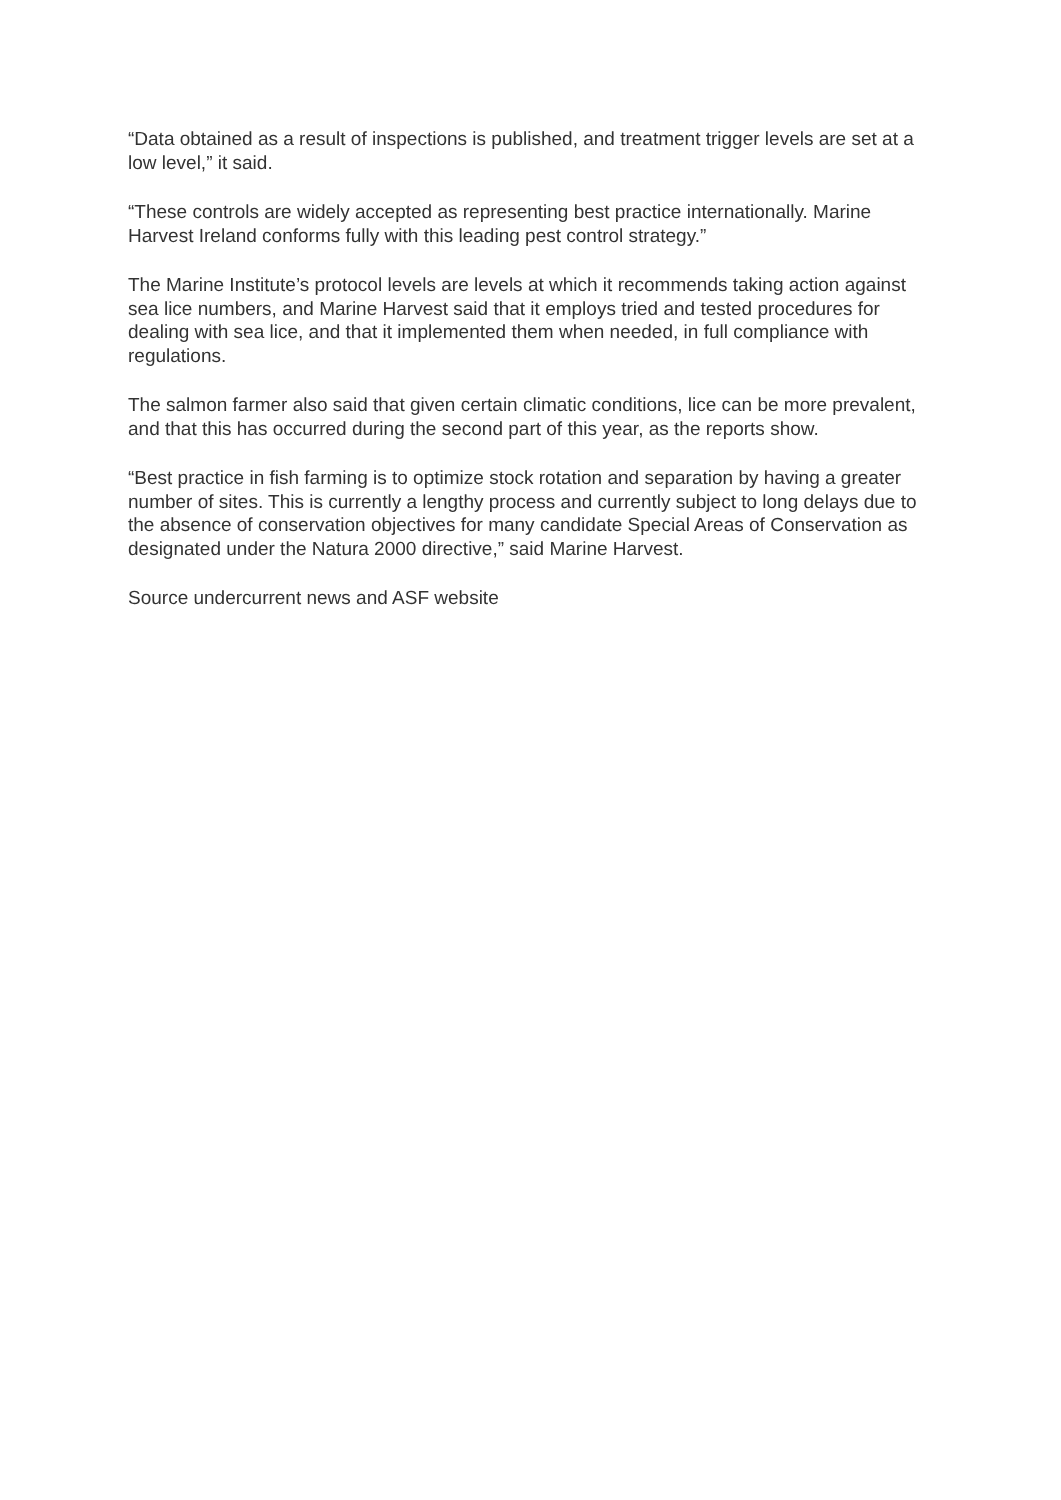“Data obtained as a result of inspections is published, and treatment trigger levels are set at a low level,” it said.
“These controls are widely accepted as representing best practice internationally. Marine Harvest Ireland conforms fully with this leading pest control strategy.”
The Marine Institute’s protocol levels are levels at which it recommends taking action against sea lice numbers, and Marine Harvest said that it employs tried and tested procedures for dealing with sea lice, and that it implemented them when needed, in full compliance with regulations.
The salmon farmer also said that given certain climatic conditions, lice can be more prevalent, and that this has occurred during the second part of this year, as the reports show.
“Best practice in fish farming is to optimize stock rotation and separation by having a greater number of sites. This is currently a lengthy process and currently subject to long delays due to the absence of conservation objectives for many candidate Special Areas of Conservation as designated under the Natura 2000 directive,” said Marine Harvest.
Source undercurrent news and ASF website